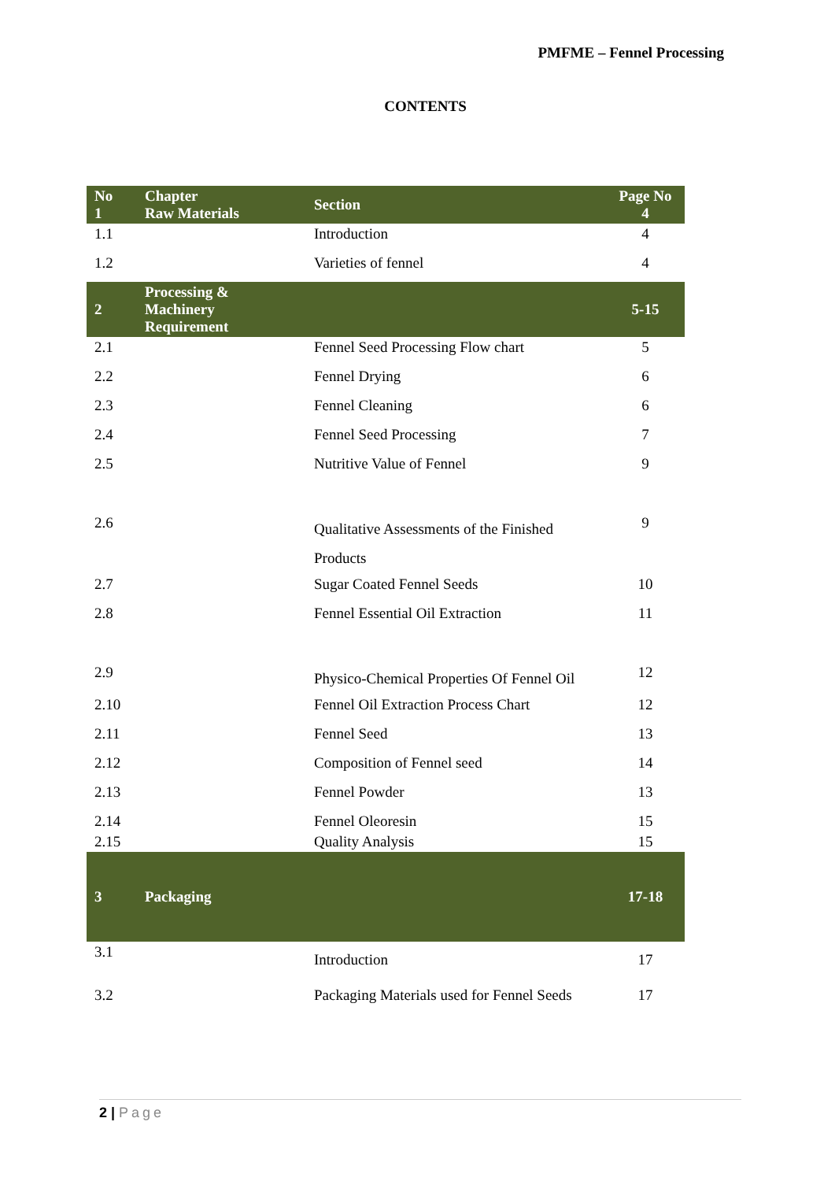PMFME – Fennel Processing
CONTENTS
| No 1 | Chapter Raw Materials | Section | Page No 4 |
| 1.1 | | Introduction | 4 |
| 1.2 | | Varieties of fennel | 4 |
| 2 | Processing & Machinery Requirement | | 5-15 |
| 2.1 | | Fennel Seed Processing Flow chart | 5 |
| 2.2 | | Fennel Drying | 6 |
| 2.3 | | Fennel Cleaning | 6 |
| 2.4 | | Fennel Seed Processing | 7 |
| 2.5 | | Nutritive Value of Fennel | 9 |
| 2.6 | | Qualitative Assessments of the Finished Products | 9 |
| 2.7 | | Sugar Coated Fennel Seeds | 10 |
| 2.8 | | Fennel Essential Oil Extraction | 11 |
| 2.9 | | Physico-Chemical Properties Of Fennel Oil | 12 |
| 2.10 | | Fennel Oil Extraction Process Chart | 12 |
| 2.11 | | Fennel Seed | 13 |
| 2.12 | | Composition of Fennel seed | 14 |
| 2.13 | | Fennel Powder | 13 |
| 2.14 | | Fennel Oleoresin | 15 |
| 2.15 | | Quality Analysis | 15 |
| 3 | Packaging | | 17-18 |
| 3.1 | | Introduction | 17 |
| 3.2 | | Packaging Materials used for Fennel Seeds | 17 |
2 | Page